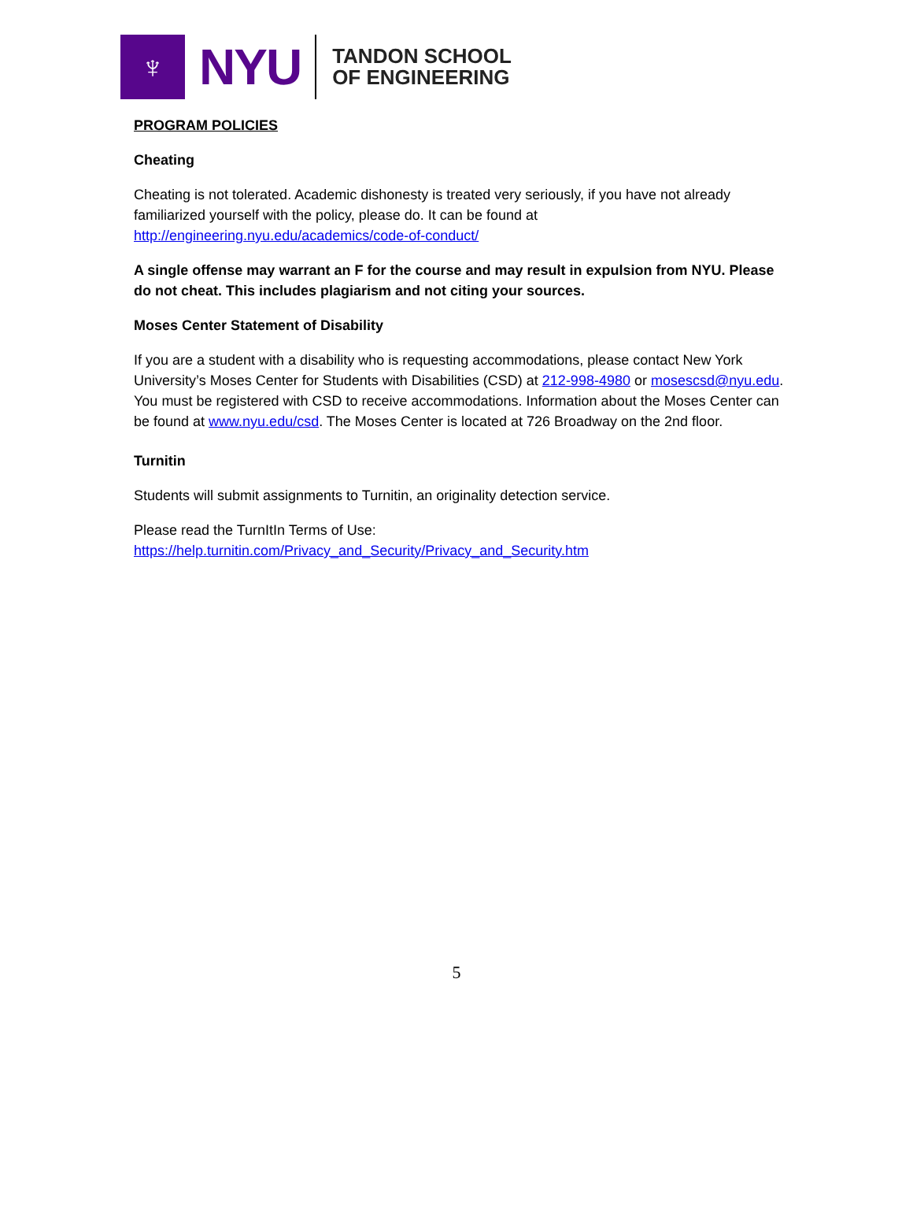♆
NYU
TANDON SCHOOL
OF ENGINEERING
PROGRAM POLICIES
Cheating
Cheating is not tolerated. Academic dishonesty is treated very seriously, if you have not already familiarized yourself with the policy, please do. It can be found at http://engineering.nyu.edu/academics/code-of-conduct/
A single offense may warrant an F for the course and may result in expulsion from NYU. Please do not cheat. This includes plagiarism and not citing your sources.
Moses Center Statement of Disability
If you are a student with a disability who is requesting accommodations, please contact New York University’s Moses Center for Students with Disabilities (CSD) at 212-998-4980 or mosescsd@nyu.edu. You must be registered with CSD to receive accommodations. Information about the Moses Center can be found at www.nyu.edu/csd. The Moses Center is located at 726 Broadway on the 2nd floor.
Turnitin
Students will submit assignments to Turnitin, an originality detection service.
Please read the TurnItIn Terms of Use:
https://help.turnitin.com/Privacy_and_Security/Privacy_and_Security.htm
5